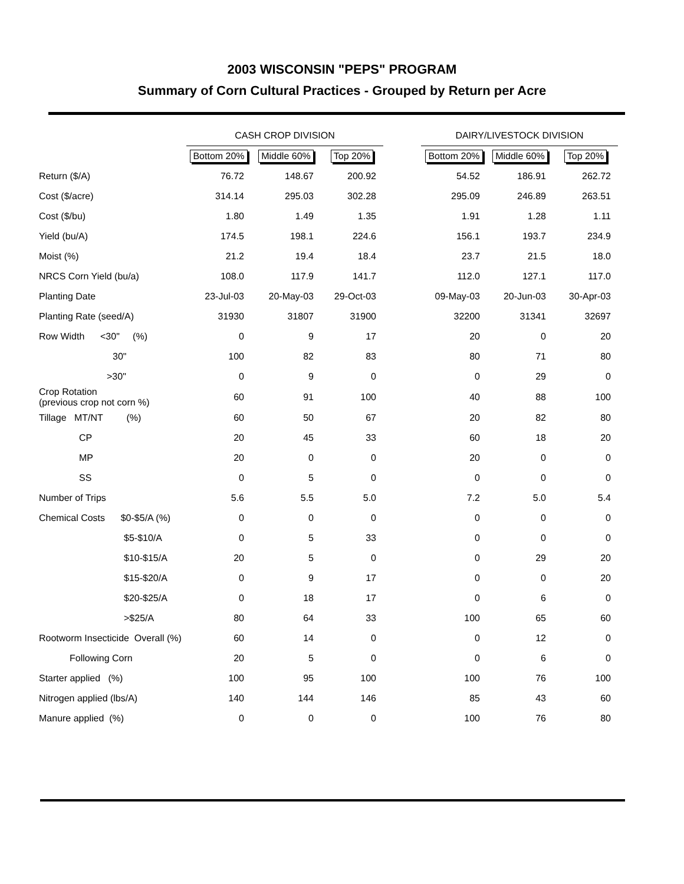2003 WISCONSIN "PEPS" PROGRAM
Summary of Corn Cultural Practices - Grouped by Return per Acre
| | CASH CROP DIVISION | | | | DAIRY/LIVESTOCK DIVISION | | |
| --- | --- | --- | --- | --- | --- | --- | --- |
| | Bottom 20% | Middle 60% | Top 20% | | Bottom 20% | Middle 60% | Top 20% |
| Return ($/A) | 76.72 | 148.67 | 200.92 | | 54.52 | 186.91 | 262.72 |
| Cost ($/acre) | 314.14 | 295.03 | 302.28 | | 295.09 | 246.89 | 263.51 |
| Cost ($/bu) | 1.80 | 1.49 | 1.35 | | 1.91 | 1.28 | 1.11 |
| Yield (bu/A) | 174.5 | 198.1 | 224.6 | | 156.1 | 193.7 | 234.9 |
| Moist (%) | 21.2 | 19.4 | 18.4 | | 23.7 | 21.5 | 18.0 |
| NRCS Corn Yield (bu/a) | 108.0 | 117.9 | 141.7 | | 112.0 | 127.1 | 117.0 |
| Planting Date | 23-Jul-03 | 20-May-03 | 29-Oct-03 | | 09-May-03 | 20-Jun-03 | 30-Apr-03 |
| Planting Rate (seed/A) | 31930 | 31807 | 31900 | | 32200 | 31341 | 32697 |
| Row Width <30" (%) | 0 | 9 | 17 | | 20 | 0 | 20 |
| 30" | 100 | 82 | 83 | | 80 | 71 | 80 |
| >30" | 0 | 9 | 0 | | 0 | 29 | 0 |
| Crop Rotation (previous crop not corn %) | 60 | 91 | 100 | | 40 | 88 | 100 |
| Tillage MT/NT (%) | 60 | 50 | 67 | | 20 | 82 | 80 |
| CP | 20 | 45 | 33 | | 60 | 18 | 20 |
| MP | 20 | 0 | 0 | | 20 | 0 | 0 |
| SS | 0 | 5 | 0 | | 0 | 0 | 0 |
| Number of Trips | 5.6 | 5.5 | 5.0 | | 7.2 | 5.0 | 5.4 |
| Chemical Costs $0-$5/A (%) | 0 | 0 | 0 | | 0 | 0 | 0 |
| $5-$10/A | 0 | 5 | 33 | | 0 | 0 | 0 |
| $10-$15/A | 20 | 5 | 0 | | 0 | 29 | 20 |
| $15-$20/A | 0 | 9 | 17 | | 0 | 0 | 20 |
| $20-$25/A | 0 | 18 | 17 | | 0 | 6 | 0 |
| >$25/A | 80 | 64 | 33 | | 100 | 65 | 60 |
| Rootworm Insecticide Overall (%) | 60 | 14 | 0 | | 0 | 12 | 0 |
| Following Corn | 20 | 5 | 0 | | 0 | 6 | 0 |
| Starter applied (%) | 100 | 95 | 100 | | 100 | 76 | 100 |
| Nitrogen applied (lbs/A) | 140 | 144 | 146 | | 85 | 43 | 60 |
| Manure applied (%) | 0 | 0 | 0 | | 100 | 76 | 80 |